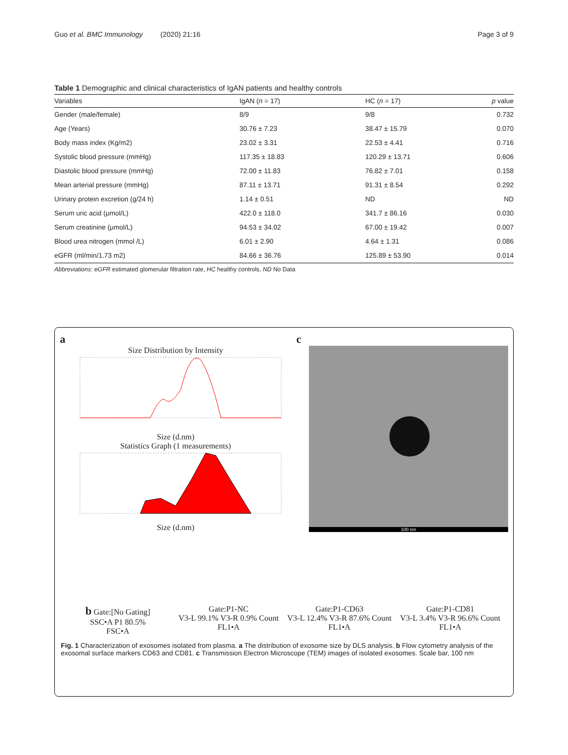Guo et al. BMC Immunology (2020) 21:16 Page 3 of 9
Table 1 Demographic and clinical characteristics of IgAN patients and healthy controls
| Variables | IgAN ( n = 17) | HC ( n = 17) | p value |
| --- | --- | --- | --- |
| Gender (male/female) | 8/9 | 9/8 | 0.732 |
| Age (Years) | 30.76 ± 7.23 | 38.47 ± 15.79 | 0.070 |
| Body mass index (Kg/m2) | 23.02 ± 3.31 | 22.53 ± 4.41 | 0.716 |
| Systolic blood pressure (mmHg) | 117.35 ± 18.83 | 120.29 ± 13.71 | 0.606 |
| Diastolic blood pressure (mmHg) | 72.00 ± 11.83 | 76.82 ± 7.01 | 0.158 |
| Mean arterial pressure (mmHg) | 87.11 ± 13.71 | 91.31 ± 8.54 | 0.292 |
| Urinary protein excretion (g/24 h) | 1.14 ± 0.51 | ND | ND |
| Serum uric acid (μmol/L) | 422.0 ± 118.0 | 341.7 ± 86.16 | 0.030 |
| Serum creatinine (μmol/L) | 94.53 ± 34.02 | 67.00 ± 19.42 | 0.007 |
| Blood urea nitrogen (mmol /L) | 6.01 ± 2.90 | 4.64 ± 1.31 | 0.086 |
| eGFR (ml/min/1.73 m2) | 84.66 ± 36.76 | 125.89 ± 53.90 | 0.014 |
Abbreviations: eGFR estimated glomerular filtration rate, HC healthy controls, ND No Data
a
Size Distribution by Intensity
Size (d.nm)
Statistics Graph (1 measurements)
Size (d.nm)
c
100 nm
b Gate:[No Gating]
SSC•A P1 80.5%
FSC•A
Gate:P1-NC
V3-L 99.1% V3-R 0.9% Count
FL1•A
Gate:P1-CD63
V3-L 12.4% V3-R 87.6% Count
FL1•A
Gate:P1-CD81
V3-L 3.4% V3-R 96.6% Count
FL1•A
Fig. 1 Characterization of exosomes isolated from plasma. a The distribution of exosome size by DLS analysis. b Flow cytometry analysis of the exosomal surface markers CD63 and CD81. c Transmission Electron Microscope (TEM) images of isolated exosomes. Scale bar, 100 nm